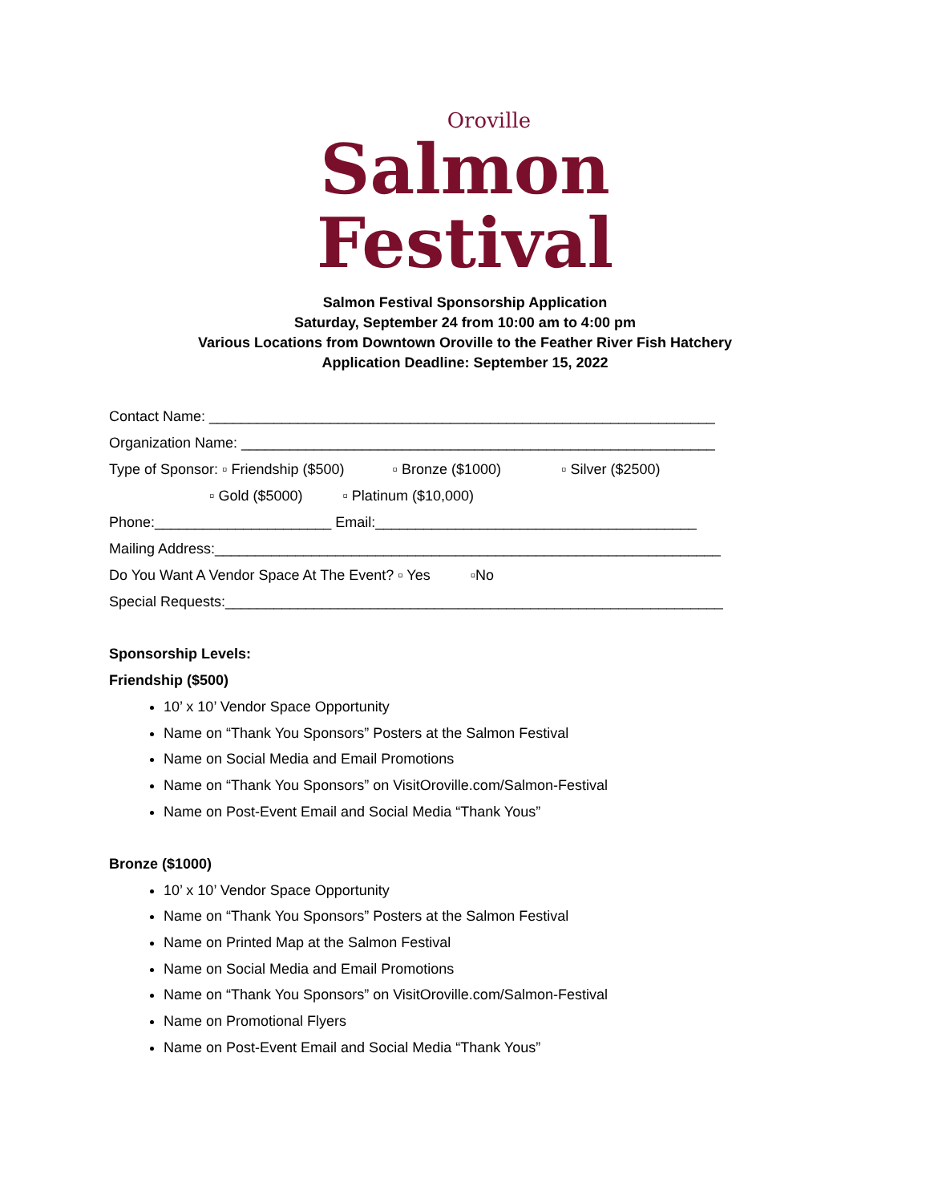Oroville
Salmon
Festival
Salmon Festival Sponsorship Application
Saturday, September 24 from 10:00 am to 4:00 pm
Various Locations from Downtown Oroville to the Feather River Fish Hatchery
Application Deadline: September 15, 2022
Contact Name: _______________________________________________________________
Organization Name: ___________________________________________________________
Type of Sponsor: ▫ Friendship ($500) ▫ Bronze ($1000) ▫ Silver ($2500)
▫ Gold ($5000) ▫ Platinum ($10,000)
Phone:______________________ Email:________________________________________
Mailing Address:_______________________________________________________________
Do You Want A Vendor Space At The Event? ▫ Yes ▫No
Special Requests:______________________________________________________________
Sponsorship Levels:
Friendship ($500)
10’ x 10’ Vendor Space Opportunity
Name on “Thank You Sponsors” Posters at the Salmon Festival
Name on Social Media and Email Promotions
Name on “Thank You Sponsors” on VisitOroville.com/Salmon-Festival
Name on Post-Event Email and Social Media “Thank Yous”
Bronze ($1000)
10’ x 10’ Vendor Space Opportunity
Name on “Thank You Sponsors” Posters at the Salmon Festival
Name on Printed Map at the Salmon Festival
Name on Social Media and Email Promotions
Name on “Thank You Sponsors” on VisitOroville.com/Salmon-Festival
Name on Promotional Flyers
Name on Post-Event Email and Social Media “Thank Yous”